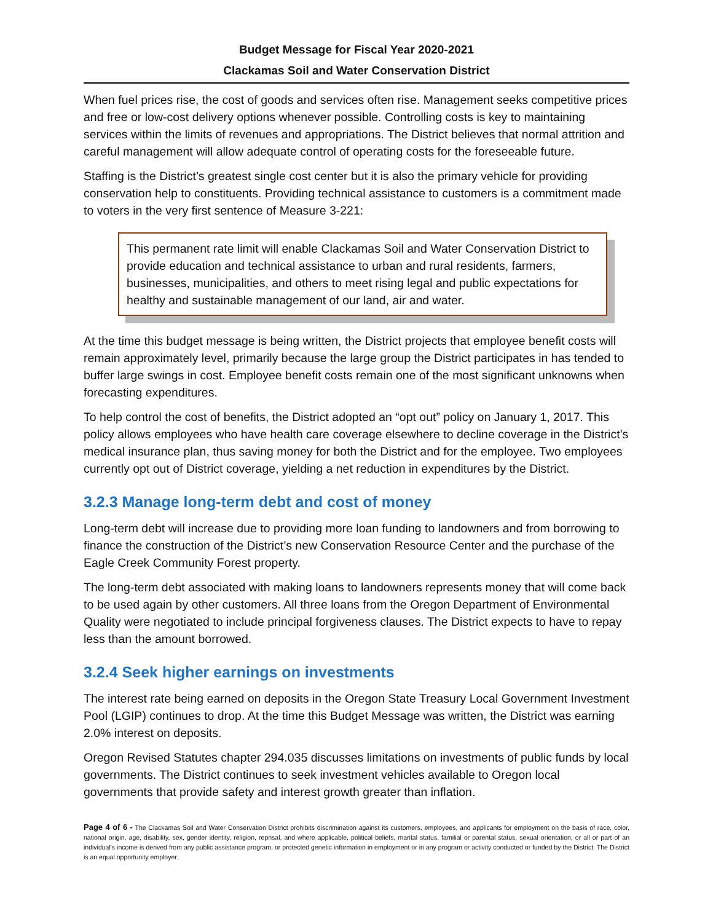Budget Message for Fiscal Year 2020-2021
Clackamas Soil and Water Conservation District
When fuel prices rise, the cost of goods and services often rise. Management seeks competitive prices and free or low-cost delivery options whenever possible. Controlling costs is key to maintaining services within the limits of revenues and appropriations. The District believes that normal attrition and careful management will allow adequate control of operating costs for the foreseeable future.
Staffing is the District’s greatest single cost center but it is also the primary vehicle for providing conservation help to constituents. Providing technical assistance to customers is a commitment made to voters in the very first sentence of Measure 3-221:
This permanent rate limit will enable Clackamas Soil and Water Conservation District to provide education and technical assistance to urban and rural residents, farmers, businesses, municipalities, and others to meet rising legal and public expectations for healthy and sustainable management of our land, air and water.
At the time this budget message is being written, the District projects that employee benefit costs will remain approximately level, primarily because the large group the District participates in has tended to buffer large swings in cost. Employee benefit costs remain one of the most significant unknowns when forecasting expenditures.
To help control the cost of benefits, the District adopted an “opt out” policy on January 1, 2017. This policy allows employees who have health care coverage elsewhere to decline coverage in the District’s medical insurance plan, thus saving money for both the District and for the employee. Two employees currently opt out of District coverage, yielding a net reduction in expenditures by the District.
3.2.3 Manage long-term debt and cost of money
Long-term debt will increase due to providing more loan funding to landowners and from borrowing to finance the construction of the District’s new Conservation Resource Center and the purchase of the Eagle Creek Community Forest property.
The long-term debt associated with making loans to landowners represents money that will come back to be used again by other customers. All three loans from the Oregon Department of Environmental Quality were negotiated to include principal forgiveness clauses. The District expects to have to repay less than the amount borrowed.
3.2.4 Seek higher earnings on investments
The interest rate being earned on deposits in the Oregon State Treasury Local Government Investment Pool (LGIP) continues to drop. At the time this Budget Message was written, the District was earning 2.0% interest on deposits.
Oregon Revised Statutes chapter 294.035 discusses limitations on investments of public funds by local governments. The District continues to seek investment vehicles available to Oregon local governments that provide safety and interest growth greater than inflation.
Page 4 of 6 - The Clackamas Soil and Water Conservation District prohibits discrimination against its customers, employees, and applicants for employment on the basis of race, color, national origin, age, disability, sex, gender identity, religion, reprisal, and where applicable, political beliefs, marital status, familial or parental status, sexual orientation, or all or part of an individual's income is derived from any public assistance program, or protected genetic information in employment or in any program or activity conducted or funded by the District. The District is an equal opportunity employer.